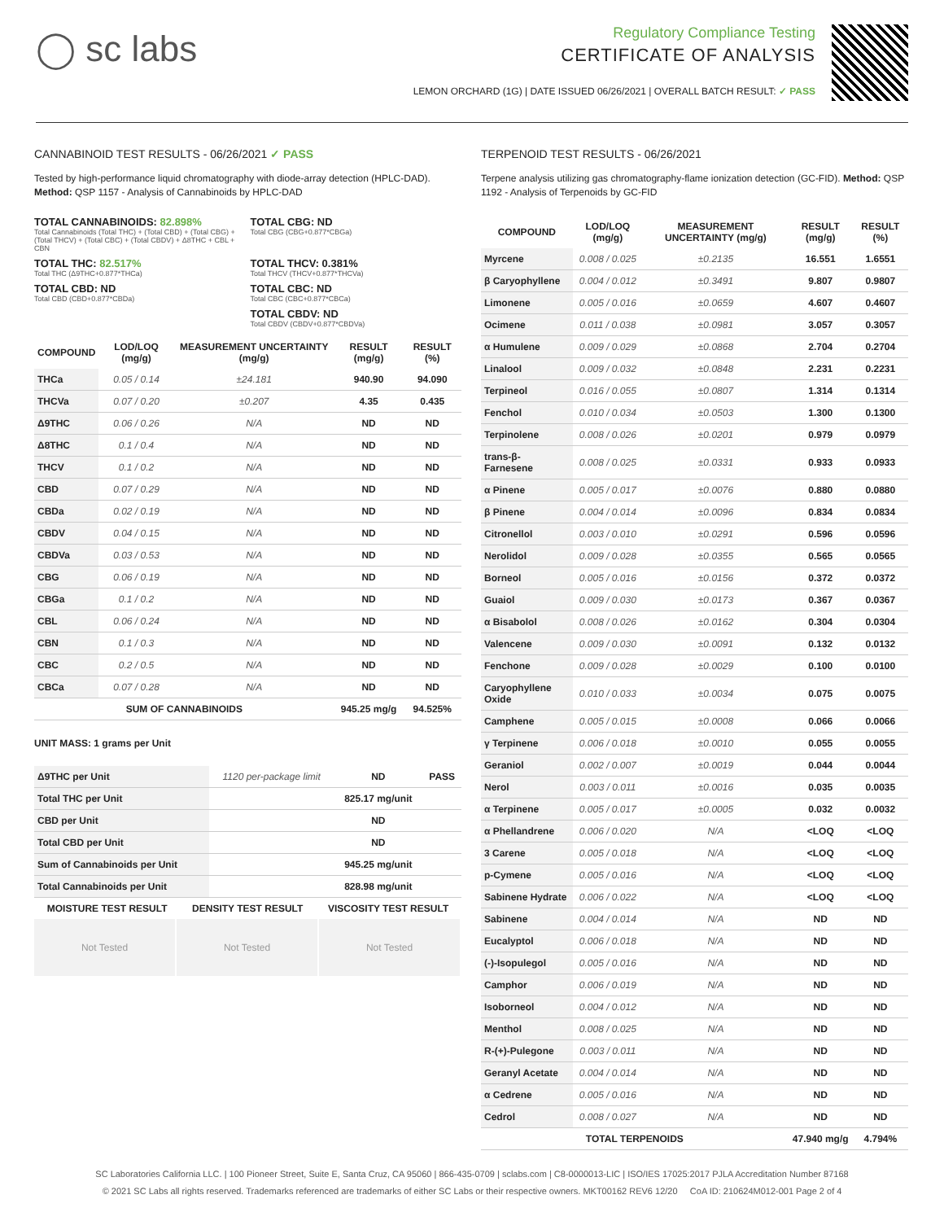◯ sc labs
Regulatory Compliance Testing
CERTIFICATE OF ANALYSIS
LEMON ORCHARD (1G) | DATE ISSUED 06/26/2021 | OVERALL BATCH RESULT: ✓ PASS
CANNABINOID TEST RESULTS - 06/26/2021 ✓ PASS
Tested by high-performance liquid chromatography with diode-array detection (HPLC-DAD). Method: QSP 1157 - Analysis of Cannabinoids by HPLC-DAD
TOTAL CANNABINOIDS: 82.898%
Total Cannabinoids (Total THC) + (Total CBD) + (Total CBG) + (Total THCV) + (Total CBC) + (Total CBDV) + Δ8THC + CBL + CBN
TOTAL CBG: ND
Total CBG (CBG+0.877*CBGa)
TOTAL THC: 82.517%
Total THC (Δ9THC+0.877*THCa)
TOTAL THCV: 0.381%
Total THCV (THCV+0.877*THCVa)
TOTAL CBD: ND
Total CBD (CBD+0.877*CBDa)
TOTAL CBC: ND
Total CBC (CBC+0.877*CBCa)
TOTAL CBDV: ND
Total CBDV (CBDV+0.877*CBDVa)
| COMPOUND | LOD/LOQ (mg/g) | MEASUREMENT UNCERTAINTY (mg/g) | RESULT (mg/g) | RESULT (%) |
| --- | --- | --- | --- | --- |
| THCa | 0.05 / 0.14 | ±24.181 | 940.90 | 94.090 |
| THCVa | 0.07 / 0.20 | ±0.207 | 4.35 | 0.435 |
| Δ9THC | 0.06 / 0.26 | N/A | ND | ND |
| Δ8THC | 0.1 / 0.4 | N/A | ND | ND |
| THCV | 0.1 / 0.2 | N/A | ND | ND |
| CBD | 0.07 / 0.29 | N/A | ND | ND |
| CBDa | 0.02 / 0.19 | N/A | ND | ND |
| CBDV | 0.04 / 0.15 | N/A | ND | ND |
| CBDVa | 0.03 / 0.53 | N/A | ND | ND |
| CBG | 0.06 / 0.19 | N/A | ND | ND |
| CBGa | 0.1 / 0.2 | N/A | ND | ND |
| CBL | 0.06 / 0.24 | N/A | ND | ND |
| CBN | 0.1 / 0.3 | N/A | ND | ND |
| CBC | 0.2 / 0.5 | N/A | ND | ND |
| CBCa | 0.07 / 0.28 | N/A | ND | ND |
| SUM OF CANNABINOIDS | | | 945.25 mg/g | 94.525% |
UNIT MASS: 1 grams per Unit
| Δ9THC per Unit | 1120 per-package limit | ND | PASS |
| Total THC per Unit | | 825.17 mg/unit | |
| CBD per Unit | | ND | |
| Total CBD per Unit | | ND | |
| Sum of Cannabinoids per Unit | | 945.25 mg/unit | |
| Total Cannabinoids per Unit | | 828.98 mg/unit | |
| MOISTURE TEST RESULT | DENSITY TEST RESULT | VISCOSITY TEST RESULT |
| --- | --- | --- |
Not Tested Not Tested Not Tested
TERPENOID TEST RESULTS - 06/26/2021
Terpene analysis utilizing gas chromatography-flame ionization detection (GC-FID). Method: QSP 1192 - Analysis of Terpenoids by GC-FID
| COMPOUND | LOD/LOQ (mg/g) | MEASUREMENT UNCERTAINTY (mg/g) | RESULT (mg/g) | RESULT (%) |
| --- | --- | --- | --- | --- |
| Myrcene | 0.008 / 0.025 | ±0.2135 | 16.551 | 1.6551 |
| β Caryophyllene | 0.004 / 0.012 | ±0.3491 | 9.807 | 0.9807 |
| Limonene | 0.005 / 0.016 | ±0.0659 | 4.607 | 0.4607 |
| Ocimene | 0.011 / 0.038 | ±0.0981 | 3.057 | 0.3057 |
| α Humulene | 0.009 / 0.029 | ±0.0868 | 2.704 | 0.2704 |
| Linalool | 0.009 / 0.032 | ±0.0848 | 2.231 | 0.2231 |
| Terpineol | 0.016 / 0.055 | ±0.0807 | 1.314 | 0.1314 |
| Fenchol | 0.010 / 0.034 | ±0.0503 | 1.300 | 0.1300 |
| Terpinolene | 0.008 / 0.026 | ±0.0201 | 0.979 | 0.0979 |
| trans-β-Farnesene | 0.008 / 0.025 | ±0.0331 | 0.933 | 0.0933 |
| α Pinene | 0.005 / 0.017 | ±0.0076 | 0.880 | 0.0880 |
| β Pinene | 0.004 / 0.014 | ±0.0096 | 0.834 | 0.0834 |
| Citronellol | 0.003 / 0.010 | ±0.0291 | 0.596 | 0.0596 |
| Nerolidol | 0.009 / 0.028 | ±0.0355 | 0.565 | 0.0565 |
| Borneol | 0.005 / 0.016 | ±0.0156 | 0.372 | 0.0372 |
| Guaiol | 0.009 / 0.030 | ±0.0173 | 0.367 | 0.0367 |
| α Bisabolol | 0.008 / 0.026 | ±0.0162 | 0.304 | 0.0304 |
| Valencene | 0.009 / 0.030 | ±0.0091 | 0.132 | 0.0132 |
| Fenchone | 0.009 / 0.028 | ±0.0029 | 0.100 | 0.0100 |
| Caryophyllene Oxide | 0.010 / 0.033 | ±0.0034 | 0.075 | 0.0075 |
| Camphene | 0.005 / 0.015 | ±0.0008 | 0.066 | 0.0066 |
| γ Terpinene | 0.006 / 0.018 | ±0.0010 | 0.055 | 0.0055 |
| Geraniol | 0.002 / 0.007 | ±0.0019 | 0.044 | 0.0044 |
| Nerol | 0.003 / 0.011 | ±0.0016 | 0.035 | 0.0035 |
| α Terpinene | 0.005 / 0.017 | ±0.0005 | 0.032 | 0.0032 |
| α Phellandrene | 0.006 / 0.020 | N/A | <LOQ | <LOQ |
| 3 Carene | 0.005 / 0.018 | N/A | <LOQ | <LOQ |
| p-Cymene | 0.005 / 0.016 | N/A | <LOQ | <LOQ |
| Sabinene Hydrate | 0.006 / 0.022 | N/A | <LOQ | <LOQ |
| Sabinene | 0.004 / 0.014 | N/A | ND | ND |
| Eucalyptol | 0.006 / 0.018 | N/A | ND | ND |
| (-)-Isopulegol | 0.005 / 0.016 | N/A | ND | ND |
| Camphor | 0.006 / 0.019 | N/A | ND | ND |
| Isoborneol | 0.004 / 0.012 | N/A | ND | ND |
| Menthol | 0.008 / 0.025 | N/A | ND | ND |
| R-(+)-Pulegone | 0.003 / 0.011 | N/A | ND | ND |
| Geranyl Acetate | 0.004 / 0.014 | N/A | ND | ND |
| α Cedrene | 0.005 / 0.016 | N/A | ND | ND |
| Cedrol | 0.008 / 0.027 | N/A | ND | ND |
| TOTAL TERPENOIDS | | | 47.940 mg/g | 4.794% |
SC Laboratories California LLC. | 100 Pioneer Street, Suite E, Santa Cruz, CA 95060 | 866-435-0709 | sclabs.com | C8-0000013-LIC | ISO/IES 17025:2017 PJLA Accreditation Number 87168
© 2021 SC Labs all rights reserved. Trademarks referenced are trademarks of either SC Labs or their respective owners. MKT00162 REV6 12/20 CoA ID: 210624M012-001 Page 2 of 4